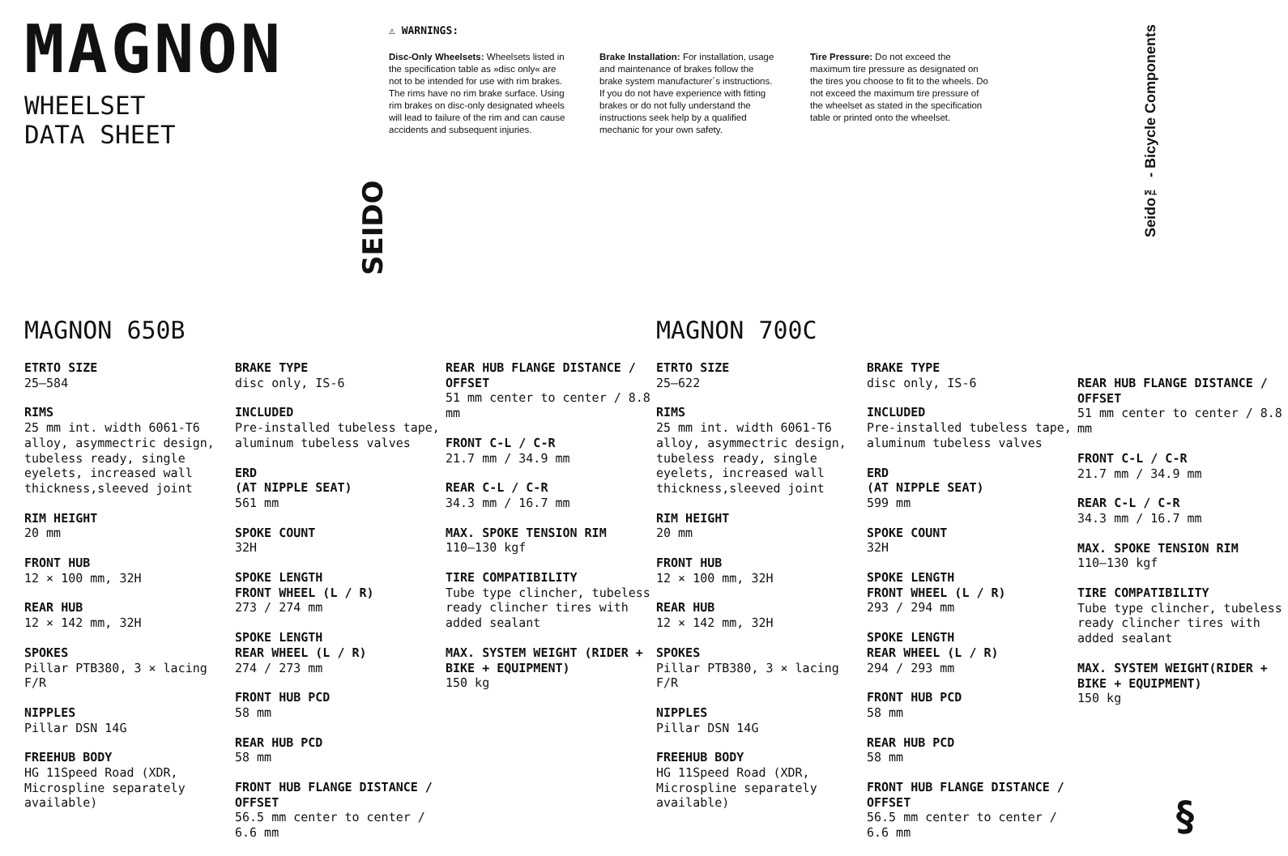MAGNON
WHEELSET
DATA SHEET
SEIDO
⚠ WARNINGS:
Disc-Only Wheelsets: Wheelsets listed in the specification table as »disc only« are not to be intended for use with rim brakes. The rims have no rim brake surface. Using rim brakes on disc-only designated wheels will lead to failure of the rim and can cause accidents and subsequent injuries.
Brake Installation: For installation, usage and maintenance of brakes follow the brake system manufacturer´s instructions. If you do not have experience with fitting brakes or do not fully understand the instructions seek help by a qualified mechanic for your own safety.
Tire Pressure: Do not exceed the maximum tire pressure as designated on the tires you choose to fit to the wheels. Do not exceed the maximum tire pressure of the wheelset as stated in the specification table or printed onto the wheelset.
Seido™ - Bicycle Components
MAGNON 650B
ETRTO SIZE
25–584
RIMS
25 mm int. width 6061-T6 alloy, asymmectric design, tubeless ready, single eyelets, increased wall thickness,sleeved joint
RIM HEIGHT
20 mm
FRONT HUB
12 × 100 mm, 32H
REAR HUB
12 × 142 mm, 32H
SPOKES
Pillar PTB380, 3 × lacing F/R
NIPPLES
Pillar DSN 14G
FREEHUB BODY
HG 11Speed Road (XDR, Microspline separately available)
BRAKE TYPE
disc only, IS-6
INCLUDED
Pre-installed tubeless tape, aluminum tubeless valves
ERD
(AT NIPPLE SEAT)
561 mm
SPOKE COUNT
32H
SPOKE LENGTH
FRONT WHEEL (L / R)
273 / 274 mm
SPOKE LENGTH
REAR WHEEL (L / R)
274 / 273 mm
FRONT HUB PCD
58 mm
REAR HUB PCD
58 mm
FRONT HUB FLANGE DISTANCE / OFFSET
56.5 mm center to center / 6.6 mm
REAR HUB FLANGE DISTANCE / OFFSET
51 mm center to center / 8.8 mm
FRONT C-L / C-R
21.7 mm / 34.9 mm
REAR C-L / C-R
34.3 mm / 16.7 mm
MAX. SPOKE TENSION RIM
110–130 kgf
TIRE COMPATIBILITY
Tube type clincher, tubeless ready clincher tires with added sealant
MAX. SYSTEM WEIGHT (RIDER + BIKE + EQUIPMENT)
150 kg
MAGNON 700C
ETRTO SIZE
25–622
RIMS
25 mm int. width 6061-T6 alloy, asymmectric design, tubeless ready, single eyelets, increased wall thickness,sleeved joint
RIM HEIGHT
20 mm
FRONT HUB
12 × 100 mm, 32H
REAR HUB
12 × 142 mm, 32H
SPOKES
Pillar PTB380, 3 × lacing F/R
NIPPLES
Pillar DSN 14G
FREEHUB BODY
HG 11Speed Road (XDR, Microspline separately available)
BRAKE TYPE
disc only, IS-6
INCLUDED
Pre-installed tubeless tape, aluminum tubeless valves
ERD
(AT NIPPLE SEAT)
599 mm
SPOKE COUNT
32H
SPOKE LENGTH
FRONT WHEEL (L / R)
293 / 294 mm
SPOKE LENGTH
REAR WHEEL (L / R)
294 / 293 mm
FRONT HUB PCD
58 mm
REAR HUB PCD
58 mm
FRONT HUB FLANGE DISTANCE / OFFSET
56.5 mm center to center / 6.6 mm
REAR HUB FLANGE DISTANCE / OFFSET
51 mm center to center / 8.8 mm
FRONT C-L / C-R
21.7 mm / 34.9 mm
REAR C-L / C-R
34.3 mm / 16.7 mm
MAX. SPOKE TENSION RIM
110–130 kgf
TIRE COMPATIBILITY
Tube type clincher, tubeless ready clincher tires with added sealant
MAX. SYSTEM WEIGHT(RIDER + BIKE + EQUIPMENT)
150 kg
§